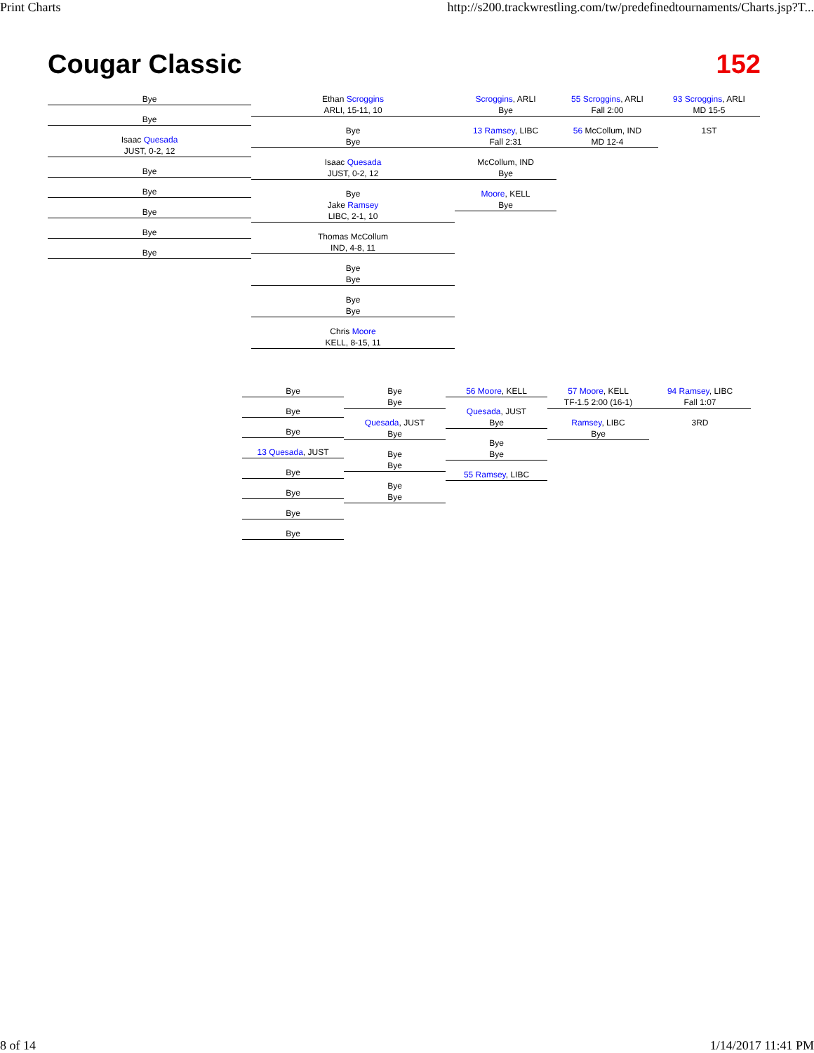Print Charts http://s200.trackwrestling.com/tw/predefinedtournaments/Charts.jsp?T...
Cougar Classic 152
Bye
Bye
Isaac Quesada
JUST, 0-2, 12
Bye
Bye
Bye
Bye
Bye
Ethan Scroggins
ARLI, 15-11, 10
Bye
Bye
Isaac Quesada
JUST, 0-2, 12
Bye
Jake Ramsey
LIBC, 2-1, 10
Thomas McCollum
IND, 4-8, 11
Bye
Bye
Bye
Bye
Chris Moore
KELL, 8-15, 11
Scroggins, ARLI
Bye
13 Ramsey, LIBC
Fall 2:31
McCollum, IND
Bye
Moore, KELL
Bye
55 Scroggins, ARLI
Fall 2:00
56 McCollum, IND
MD 12-4
93 Scroggins, ARLI
MD 15-5
1ST
Bye
Bye
Bye
13 Quesada, JUST
Bye
Bye
Bye
Bye
Bye
Bye
Quesada, JUST
Bye
Bye
Bye
Bye
Bye
56 Moore, KELL
Quesada, JUST
Bye
Bye
Bye
55 Ramsey, LIBC
57 Moore, KELL
TF-1.5 2:00 (16-1)
Ramsey, LIBC
Bye
94 Ramsey, LIBC
Fall 1:07
3RD
8 of 14 1/14/2017 11:41 PM